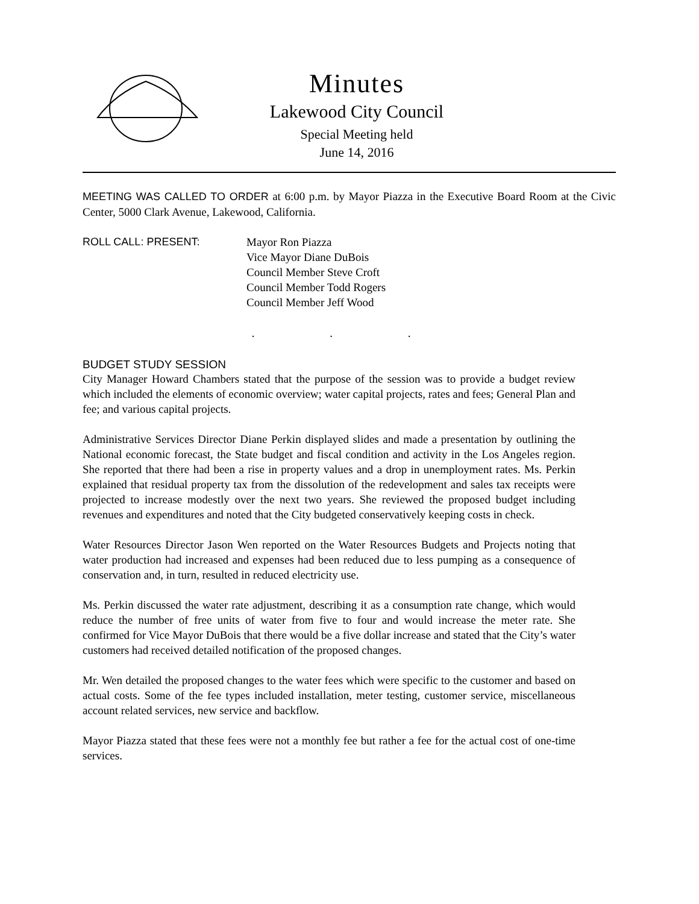Minutes
Lakewood City Council
Special Meeting held
June 14, 2016
MEETING WAS CALLED TO ORDER at 6:00 p.m. by Mayor Piazza in the Executive Board Room at the Civic Center, 5000 Clark Avenue, Lakewood, California.
ROLL CALL: PRESENT: Mayor Ron Piazza
Vice Mayor Diane DuBois
Council Member Steve Croft
Council Member Todd Rogers
Council Member Jeff Wood
. . .
BUDGET STUDY SESSION
City Manager Howard Chambers stated that the purpose of the session was to provide a budget review which included the elements of economic overview; water capital projects, rates and fees; General Plan and fee; and various capital projects.
Administrative Services Director Diane Perkin displayed slides and made a presentation by outlining the National economic forecast, the State budget and fiscal condition and activity in the Los Angeles region. She reported that there had been a rise in property values and a drop in unemployment rates. Ms. Perkin explained that residual property tax from the dissolution of the redevelopment and sales tax receipts were projected to increase modestly over the next two years. She reviewed the proposed budget including revenues and expenditures and noted that the City budgeted conservatively keeping costs in check.
Water Resources Director Jason Wen reported on the Water Resources Budgets and Projects noting that water production had increased and expenses had been reduced due to less pumping as a consequence of conservation and, in turn, resulted in reduced electricity use.
Ms. Perkin discussed the water rate adjustment, describing it as a consumption rate change, which would reduce the number of free units of water from five to four and would increase the meter rate. She confirmed for Vice Mayor DuBois that there would be a five dollar increase and stated that the City’s water customers had received detailed notification of the proposed changes.
Mr. Wen detailed the proposed changes to the water fees which were specific to the customer and based on actual costs. Some of the fee types included installation, meter testing, customer service, miscellaneous account related services, new service and backflow.
Mayor Piazza stated that these fees were not a monthly fee but rather a fee for the actual cost of one-time services.